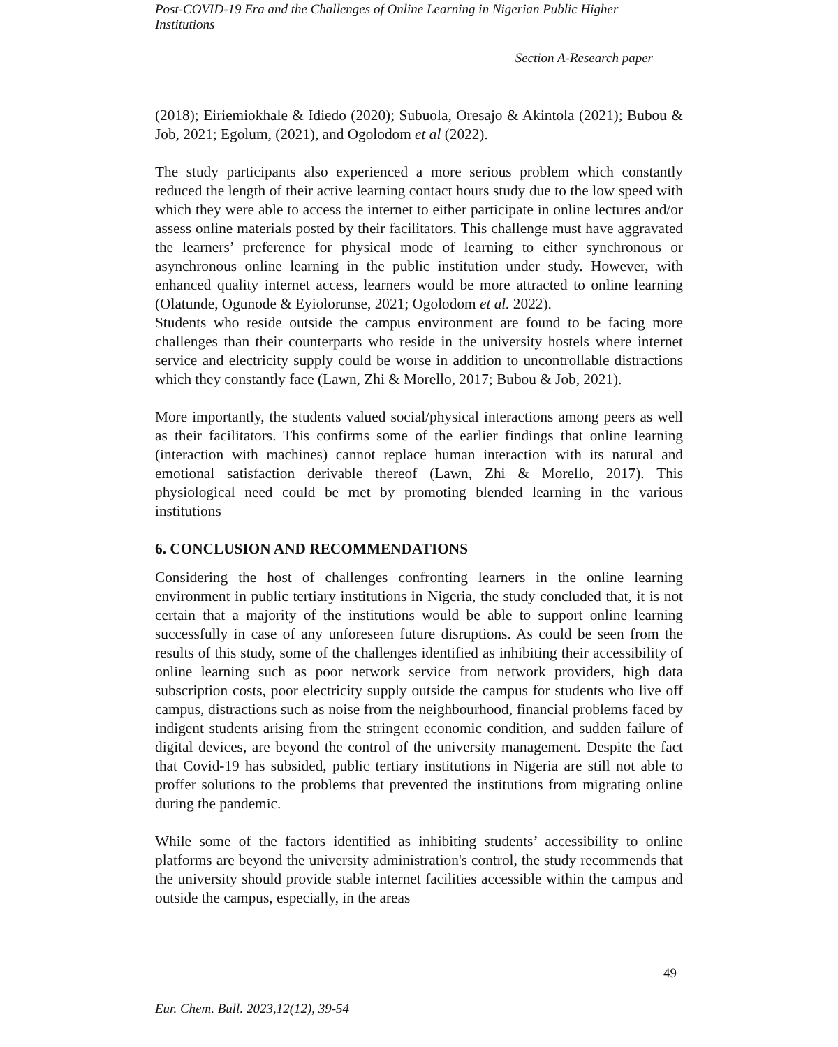Post-COVID-19 Era and the Challenges of Online Learning in Nigerian Public Higher Institutions
Section A-Research paper
(2018); Eiriemiokhale & Idiedo (2020); Subuola, Oresajo & Akintola (2021); Bubou & Job, 2021; Egolum, (2021), and Ogolodom et al (2022).
The study participants also experienced a more serious problem which constantly reduced the length of their active learning contact hours study due to the low speed with which they were able to access the internet to either participate in online lectures and/or assess online materials posted by their facilitators. This challenge must have aggravated the learners’ preference for physical mode of learning to either synchronous or asynchronous online learning in the public institution under study. However, with enhanced quality internet access, learners would be more attracted to online learning (Olatunde, Ogunode & Eyiolorunse, 2021; Ogolodom et al. 2022).
Students who reside outside the campus environment are found to be facing more challenges than their counterparts who reside in the university hostels where internet service and electricity supply could be worse in addition to uncontrollable distractions which they constantly face (Lawn, Zhi & Morello, 2017; Bubou & Job, 2021).
More importantly, the students valued social/physical interactions among peers as well as their facilitators. This confirms some of the earlier findings that online learning (interaction with machines) cannot replace human interaction with its natural and emotional satisfaction derivable thereof (Lawn, Zhi & Morello, 2017). This physiological need could be met by promoting blended learning in the various institutions
6. CONCLUSION AND RECOMMENDATIONS
Considering the host of challenges confronting learners in the online learning environment in public tertiary institutions in Nigeria, the study concluded that, it is not certain that a majority of the institutions would be able to support online learning successfully in case of any unforeseen future disruptions. As could be seen from the results of this study, some of the challenges identified as inhibiting their accessibility of online learning such as poor network service from network providers, high data subscription costs, poor electricity supply outside the campus for students who live off campus, distractions such as noise from the neighbourhood, financial problems faced by indigent students arising from the stringent economic condition, and sudden failure of digital devices, are beyond the control of the university management. Despite the fact that Covid-19 has subsided, public tertiary institutions in Nigeria are still not able to proffer solutions to the problems that prevented the institutions from migrating online during the pandemic.
While some of the factors identified as inhibiting students’ accessibility to online platforms are beyond the university administration's control, the study recommends that the university should provide stable internet facilities accessible within the campus and outside the campus, especially, in the areas
49
Eur. Chem. Bull. 2023,12(12), 39-54